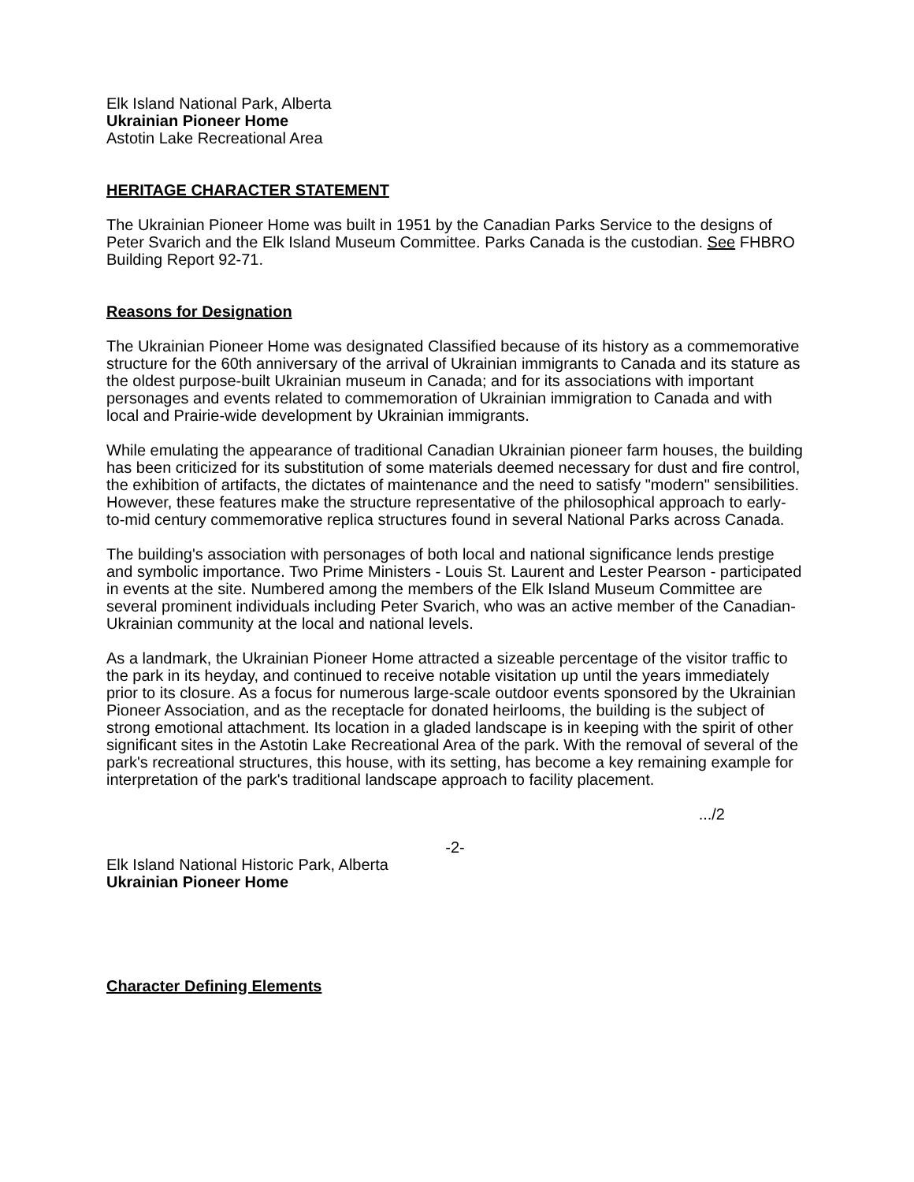Elk Island National Park, Alberta
Ukrainian Pioneer Home
Astotin Lake Recreational Area
HERITAGE CHARACTER STATEMENT
The Ukrainian Pioneer Home was built in 1951 by the Canadian Parks Service to the designs of Peter Svarich and the Elk Island Museum Committee. Parks Canada is the custodian. See FHBRO Building Report 92-71.
Reasons for Designation
The Ukrainian Pioneer Home was designated Classified because of its history as a commemorative structure for the 60th anniversary of the arrival of Ukrainian immigrants to Canada and its stature as the oldest purpose-built Ukrainian museum in Canada; and for its associations with important personages and events related to commemoration of Ukrainian immigration to Canada and with local and Prairie-wide development by Ukrainian immigrants.
While emulating the appearance of traditional Canadian Ukrainian pioneer farm houses, the building has been criticized for its substitution of some materials deemed necessary for dust and fire control, the exhibition of artifacts, the dictates of maintenance and the need to satisfy "modern" sensibilities. However, these features make the structure representative of the philosophical approach to early-to-mid century commemorative replica structures found in several National Parks across Canada.
The building's association with personages of both local and national significance lends prestige and symbolic importance. Two Prime Ministers - Louis St. Laurent and Lester Pearson - participated in events at the site. Numbered among the members of the Elk Island Museum Committee are several prominent individuals including Peter Svarich, who was an active member of the Canadian-Ukrainian community at the local and national levels.
As a landmark, the Ukrainian Pioneer Home attracted a sizeable percentage of the visitor traffic to the park in its heyday, and continued to receive notable visitation up until the years immediately prior to its closure. As a focus for numerous large-scale outdoor events sponsored by the Ukrainian Pioneer Association, and as the receptacle for donated heirlooms, the building is the subject of strong emotional attachment. Its location in a gladed landscape is in keeping with the spirit of other significant sites in the Astotin Lake Recreational Area of the park. With the removal of several of the park's recreational structures, this house, with its setting, has become a key remaining example for interpretation of the park's traditional landscape approach to facility placement.
.../2
-2-
Elk Island National Historic Park, Alberta
Ukrainian Pioneer Home
Character Defining Elements